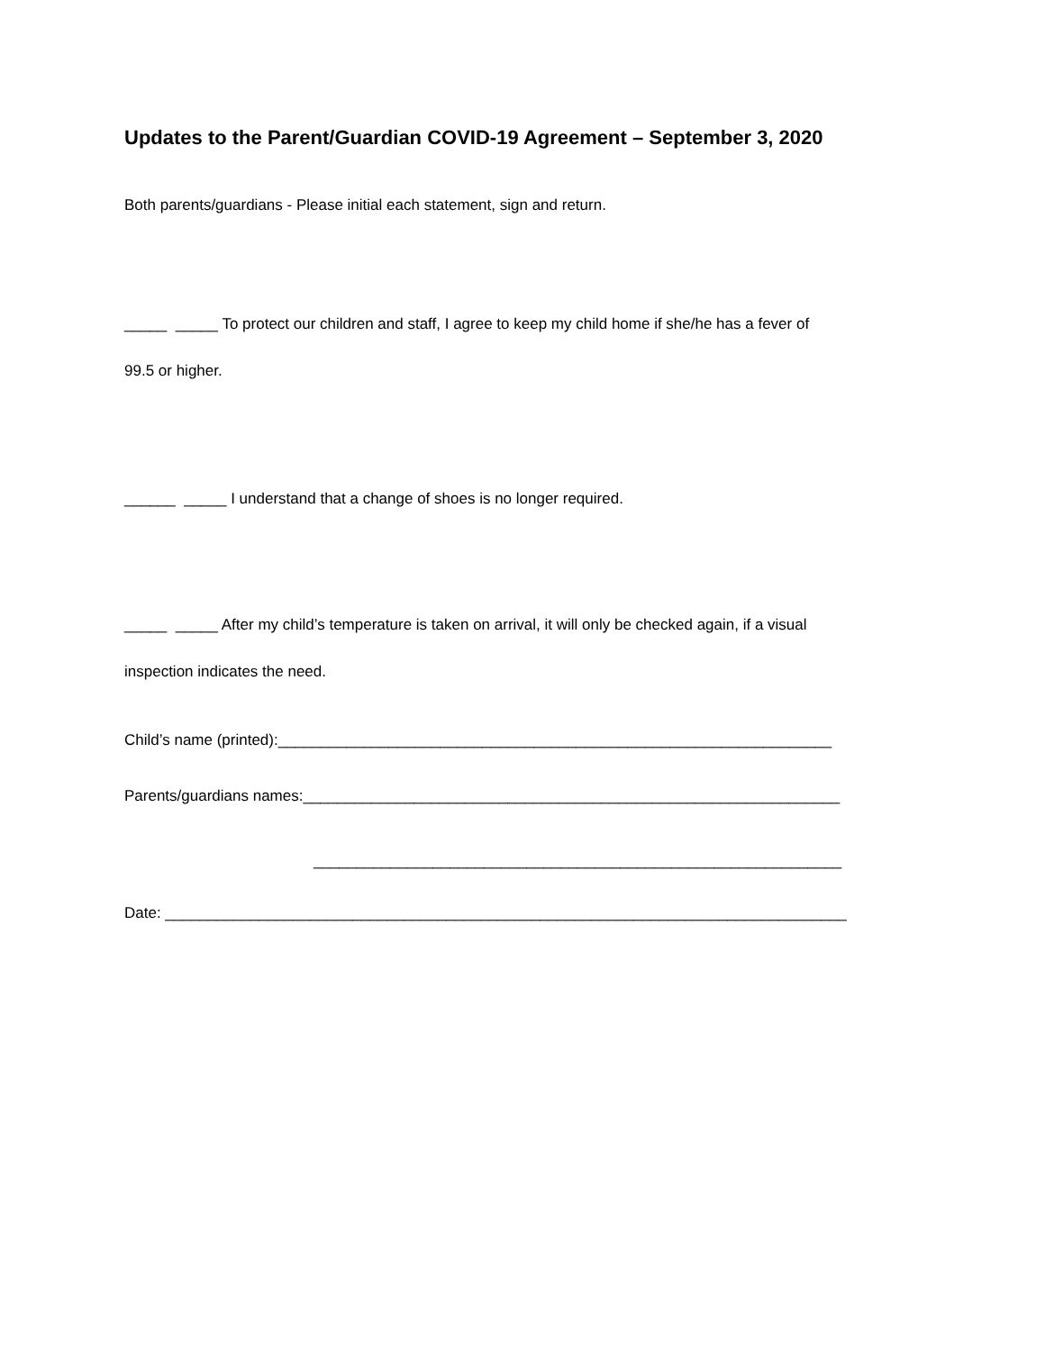Updates to the Parent/Guardian COVID-19 Agreement – September 3, 2020
Both parents/guardians - Please initial each statement, sign and return.
_____ _____ To protect our children and staff, I agree to keep my child home if she/he has a fever of
99.5 or higher.
______ _____ I understand that a change of shoes is no longer required.
_____ _____ After my child’s temperature is taken on arrival, it will only be checked again, if a visual
inspection indicates the need.
Child’s name (printed):_________________________________________________________________
Parents/guardians names:_______________________________________________________________
______________________________________________________________
Date: ________________________________________________________________________________